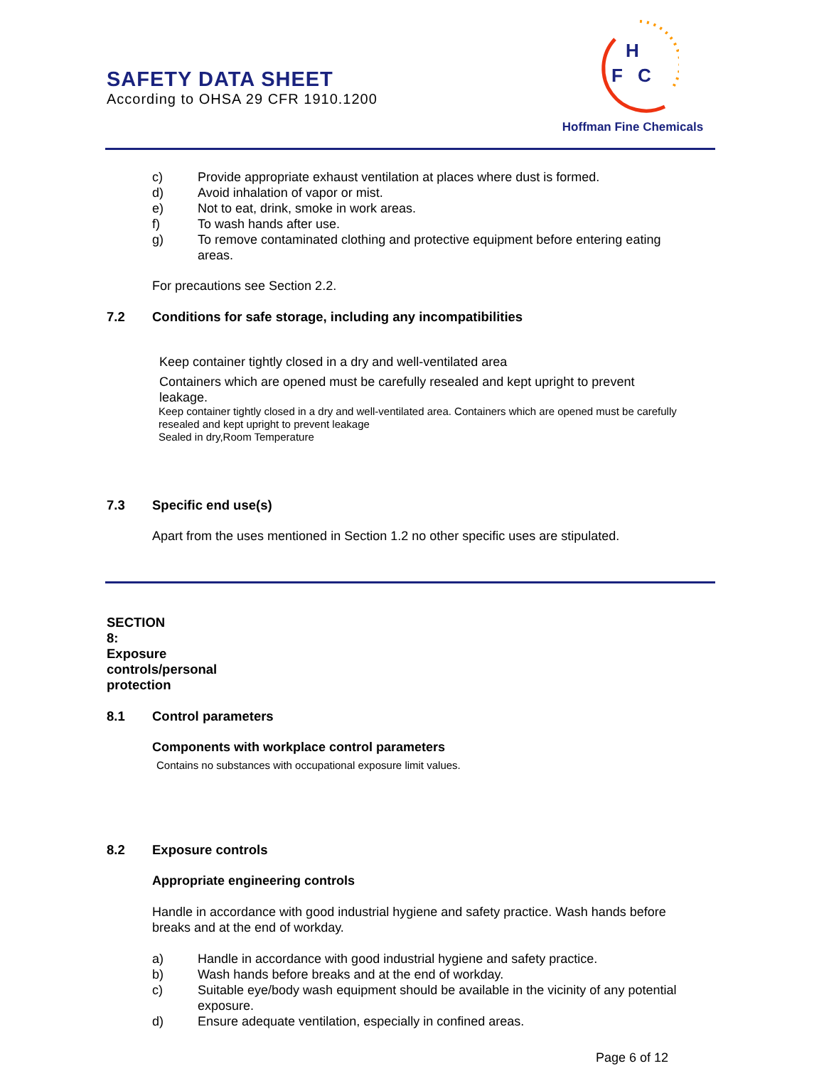SAFETY DATA SHEET
According to OHSA 29 CFR 1910.1200
H
F
C
Hoffman Fine Chemicals
c) Provide appropriate exhaust ventilation at places where dust is formed.
d) Avoid inhalation of vapor or mist.
e) Not to eat, drink, smoke in work areas.
f) To wash hands after use.
g) To remove contaminated clothing and protective equipment before entering eating areas.
For precautions see Section 2.2.
7.2 Conditions for safe storage, including any incompatibilities
Keep container tightly closed in a dry and well-ventilated area
Containers which are opened must be carefully resealed and kept upright to prevent leakage.
Keep container tightly closed in a dry and well-ventilated area. Containers which are opened must be carefully resealed and kept upright to prevent leakage
Sealed in dry,Room Temperature
7.3 Specific end use(s)
Apart from the uses mentioned in Section 1.2 no other specific uses are stipulated.
SECTION 8: Exposure controls/personal protection
8.1 Control parameters
Components with workplace control parameters
Contains no substances with occupational exposure limit values.
8.2 Exposure controls
Appropriate engineering controls
Handle in accordance with good industrial hygiene and safety practice. Wash hands before breaks and at the end of workday.
a) Handle in accordance with good industrial hygiene and safety practice.
b) Wash hands before breaks and at the end of workday.
c) Suitable eye/body wash equipment should be available in the vicinity of any potential exposure.
d) Ensure adequate ventilation, especially in confined areas.
Page 6 of 12